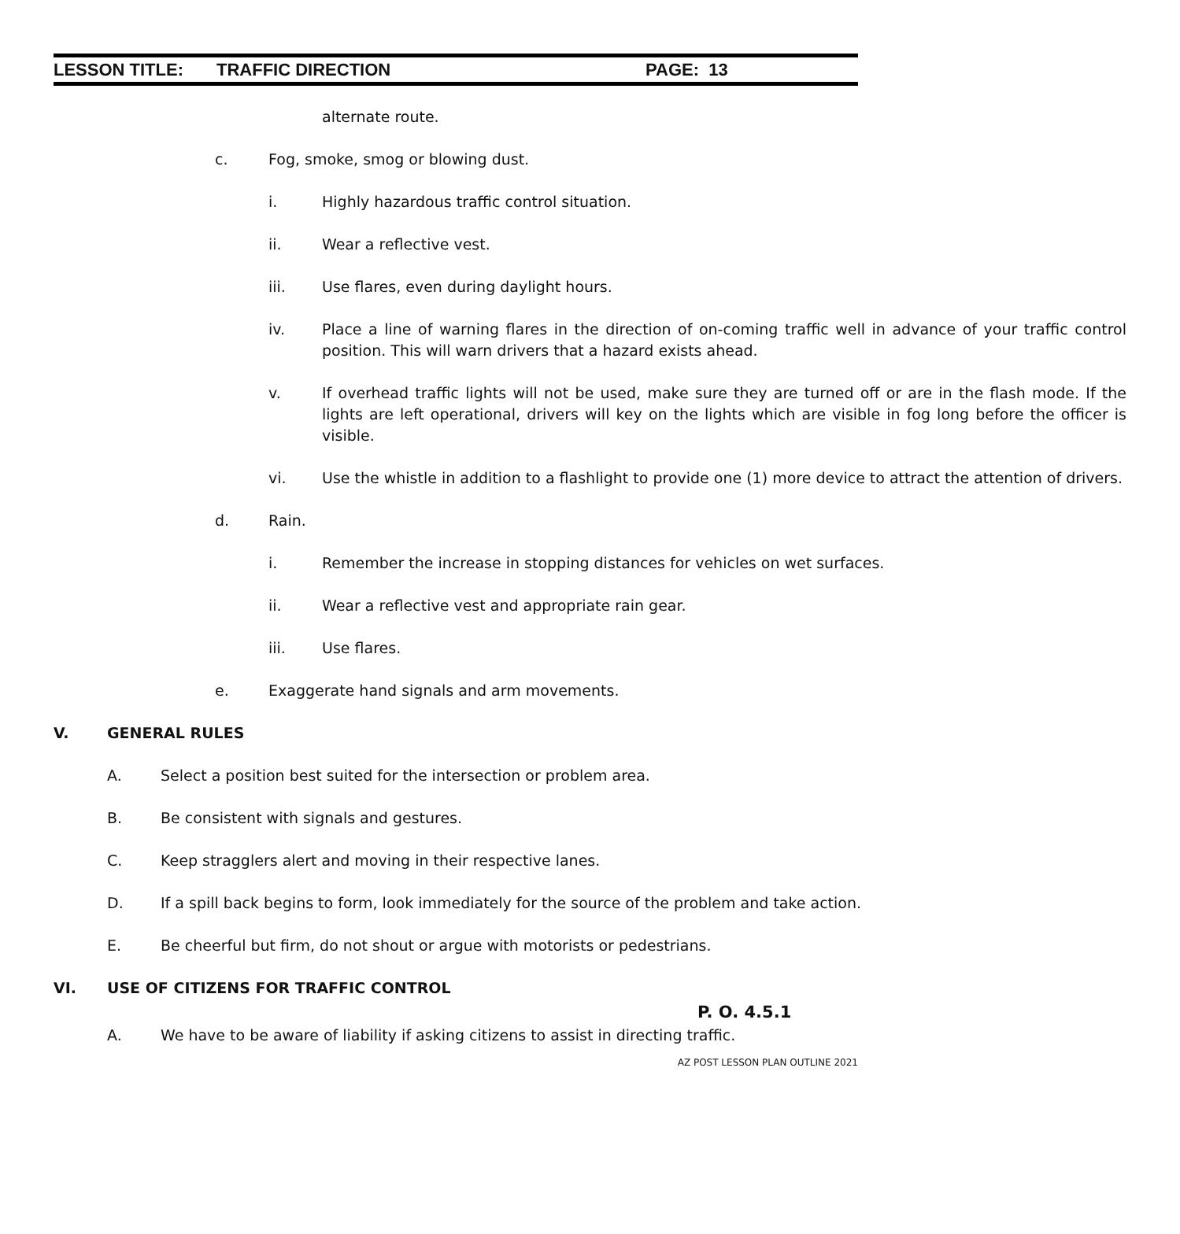LESSON TITLE: TRAFFIC DIRECTION PAGE: 13
alternate route.
c. Fog, smoke, smog or blowing dust.
i. Highly hazardous traffic control situation.
ii. Wear a reflective vest.
iii. Use flares, even during daylight hours.
iv. Place a line of warning flares in the direction of on-coming traffic well in advance of your traffic control position. This will warn drivers that a hazard exists ahead.
v. If overhead traffic lights will not be used, make sure they are turned off or are in the flash mode. If the lights are left operational, drivers will key on the lights which are visible in fog long before the officer is visible.
vi. Use the whistle in addition to a flashlight to provide one (1) more device to attract the attention of drivers.
d. Rain.
i. Remember the increase in stopping distances for vehicles on wet surfaces.
ii. Wear a reflective vest and appropriate rain gear.
iii. Use flares.
e. Exaggerate hand signals and arm movements.
V. GENERAL RULES
A. Select a position best suited for the intersection or problem area.
B. Be consistent with signals and gestures.
C. Keep stragglers alert and moving in their respective lanes.
D. If a spill back begins to form, look immediately for the source of the problem and take action.
E. Be cheerful but firm, do not shout or argue with motorists or pedestrians.
VI. USE OF CITIZENS FOR TRAFFIC CONTROL
P. O. 4.5.1
A. We have to be aware of liability if asking citizens to assist in directing traffic.
AZ POST LESSON PLAN OUTLINE 2021